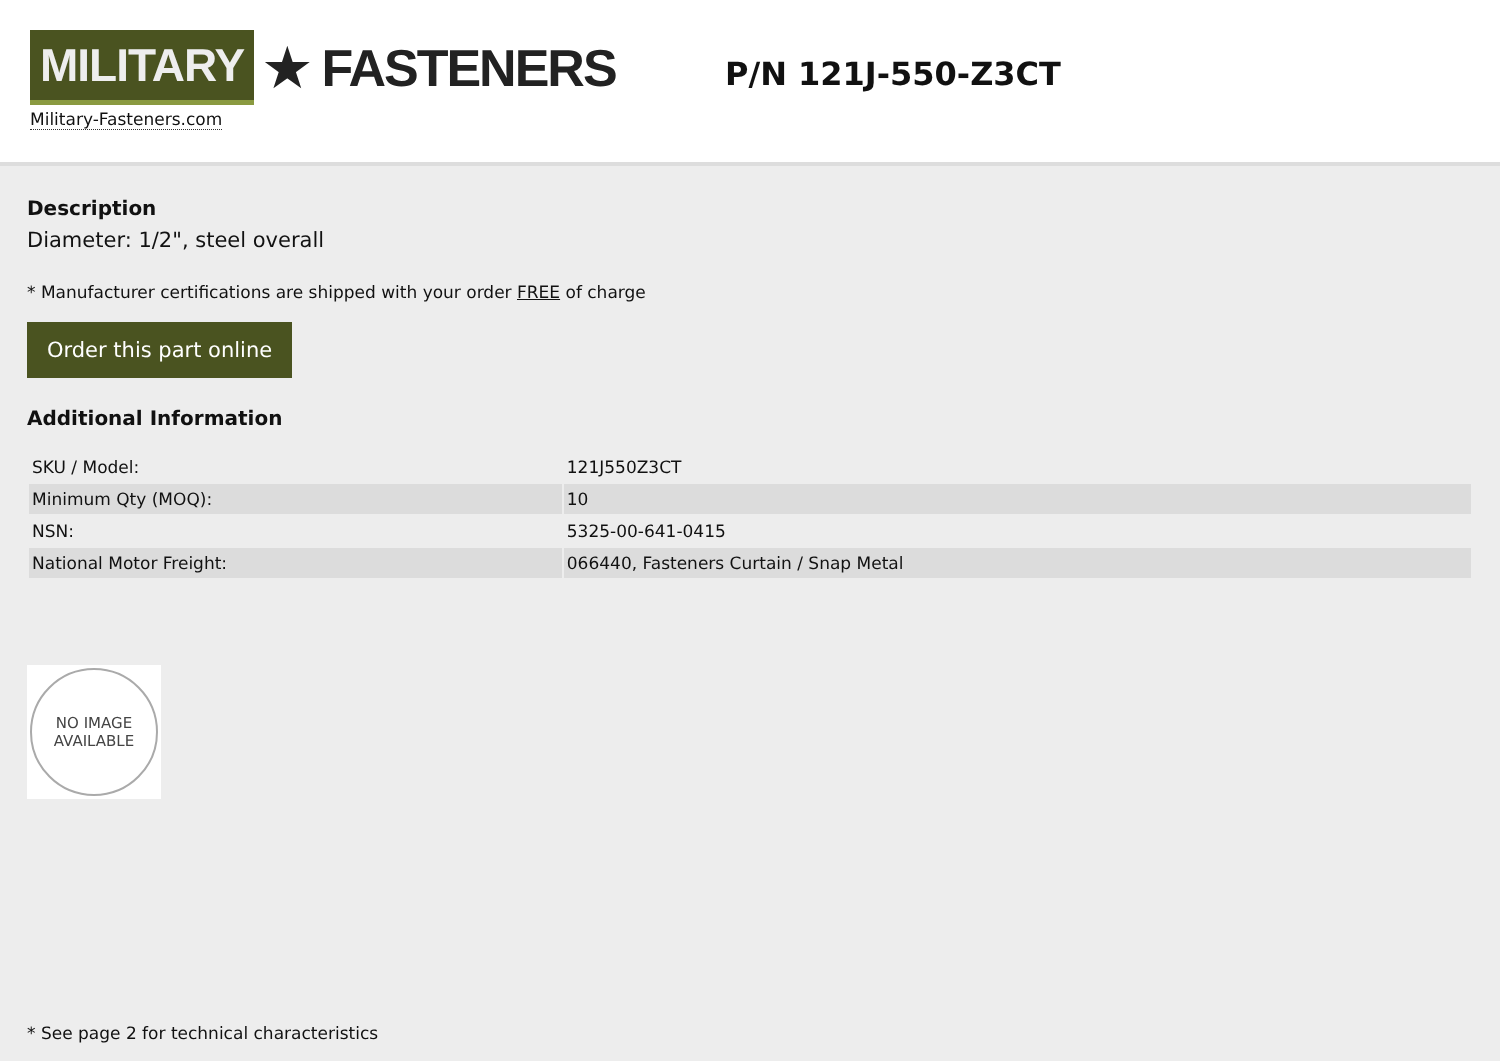MILITARY ★ FASTENERS
Military-Fasteners.com
P/N 121J-550-Z3CT
Description
Diameter: 1/2", steel overall
* Manufacturer certifications are shipped with your order FREE of charge
Order this part online
Additional Information
| SKU / Model: | 121J550Z3CT |
| Minimum Qty (MOQ): | 10 |
| NSN: | 5325-00-641-0415 |
| National Motor Freight: | 066440, Fasteners Curtain / Snap Metal |
NO IMAGE
AVAILABLE
* See page 2 for technical characteristics